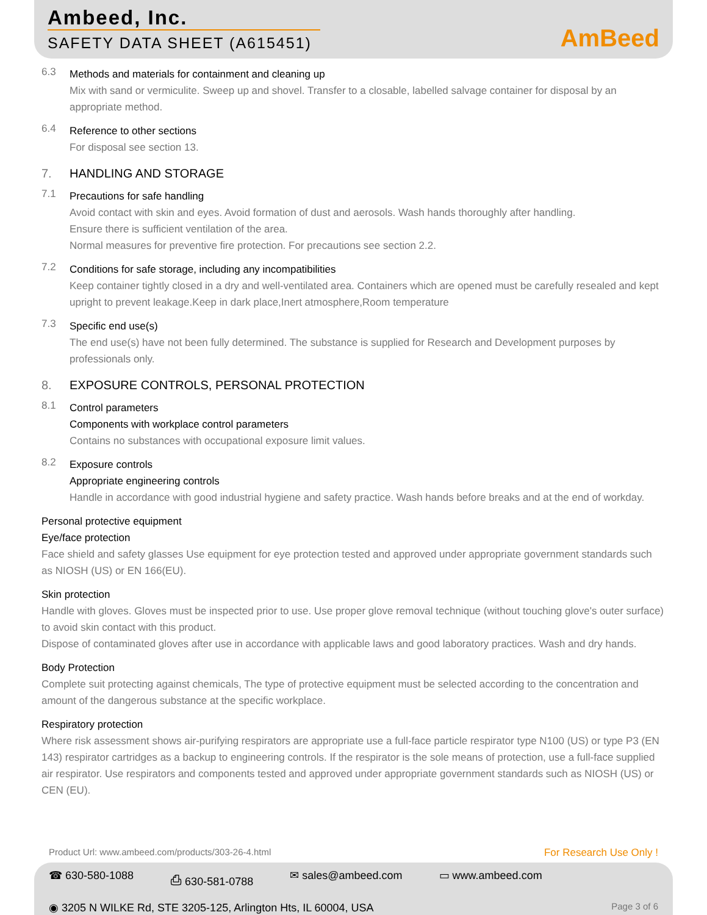Ambeed, Inc.
SAFETY DATA SHEET (A615451)
AmBeed
6.3
Methods and materials for containment and cleaning up
Mix with sand or vermiculite. Sweep up and shovel. Transfer to a closable, labelled salvage container for disposal by an appropriate method.
6.4
Reference to other sections
For disposal see section 13.
7. HANDLING AND STORAGE
7.1
Precautions for safe handling
Avoid contact with skin and eyes. Avoid formation of dust and aerosols. Wash hands thoroughly after handling.
Ensure there is sufficient ventilation of the area.
Normal measures for preventive fire protection. For precautions see section 2.2.
7.2
Conditions for safe storage, including any incompatibilities
Keep container tightly closed in a dry and well-ventilated area. Containers which are opened must be carefully resealed and kept upright to prevent leakage.Keep in dark place,Inert atmosphere,Room temperature
7.3
Specific end use(s)
The end use(s) have not been fully determined. The substance is supplied for Research and Development purposes by professionals only.
8. EXPOSURE CONTROLS, PERSONAL PROTECTION
8.1
Control parameters
Components with workplace control parameters
Contains no substances with occupational exposure limit values.
8.2
Exposure controls
Appropriate engineering controls
Handle in accordance with good industrial hygiene and safety practice. Wash hands before breaks and at the end of workday.
Personal protective equipment
Eye/face protection
Face shield and safety glasses Use equipment for eye protection tested and approved under appropriate government standards such as NIOSH (US) or EN 166(EU).
Skin protection
Handle with gloves. Gloves must be inspected prior to use. Use proper glove removal technique (without touching glove's outer surface) to avoid skin contact with this product.
Dispose of contaminated gloves after use in accordance with applicable laws and good laboratory practices. Wash and dry hands.
Body Protection
Complete suit protecting against chemicals, The type of protective equipment must be selected according to the concentration and amount of the dangerous substance at the specific workplace.
Respiratory protection
Where risk assessment shows air-purifying respirators are appropriate use a full-face particle respirator type N100 (US) or type P3 (EN 143) respirator cartridges as a backup to engineering controls. If the respirator is the sole means of protection, use a full-face supplied air respirator. Use respirators and components tested and approved under appropriate government standards such as NIOSH (US) or CEN (EU).
Product Url: www.ambeed.com/products/303-26-4.html For Research Use Only !
☎ 630-580-1088 ⎙ 630-581-0788 ✉ sales@ambeed.com ▭ www.ambeed.com
◉ 3205 N WILKE Rd, STE 3205-125, Arlington Hts, IL 60004, USA Page 3 of 6